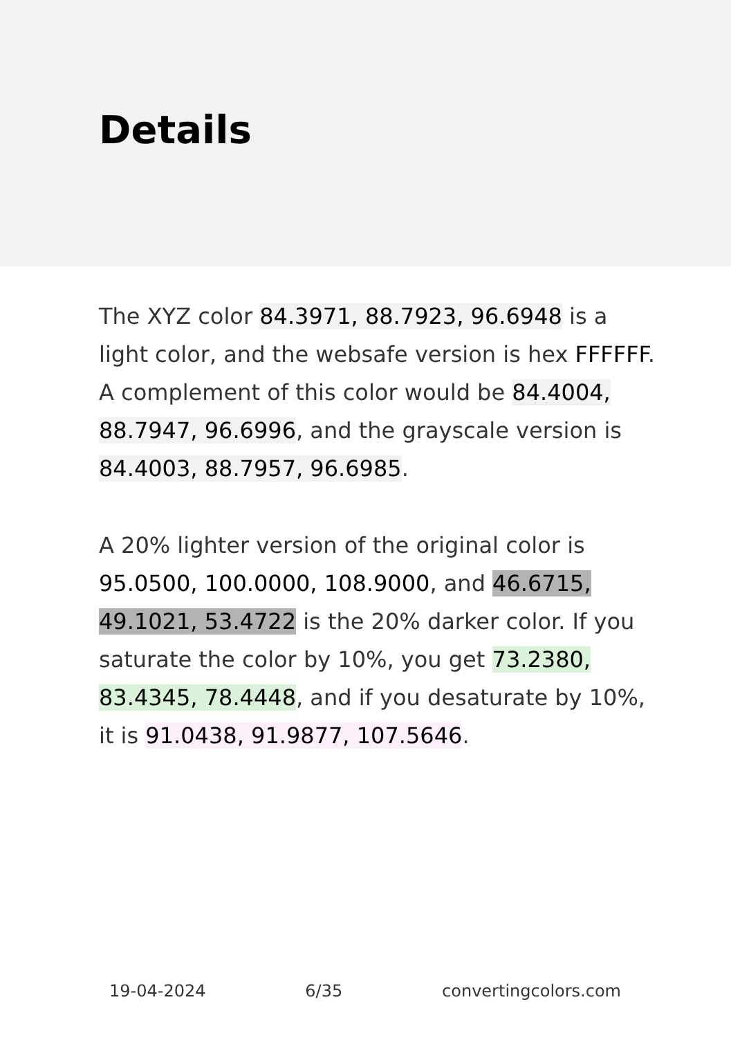Details
The XYZ color 84.3971, 88.7923, 96.6948 is a light color, and the websafe version is hex FFFFFF. A complement of this color would be 84.4004, 88.7947, 96.6996, and the grayscale version is 84.4003, 88.7957, 96.6985.
A 20% lighter version of the original color is 95.0500, 100.0000, 108.9000, and 46.6715, 49.1021, 53.4722 is the 20% darker color. If you saturate the color by 10%, you get 73.2380, 83.4345, 78.4448, and if you desaturate by 10%, it is 91.0438, 91.9877, 107.5646.
19-04-2024 6/35 convertingcolors.com